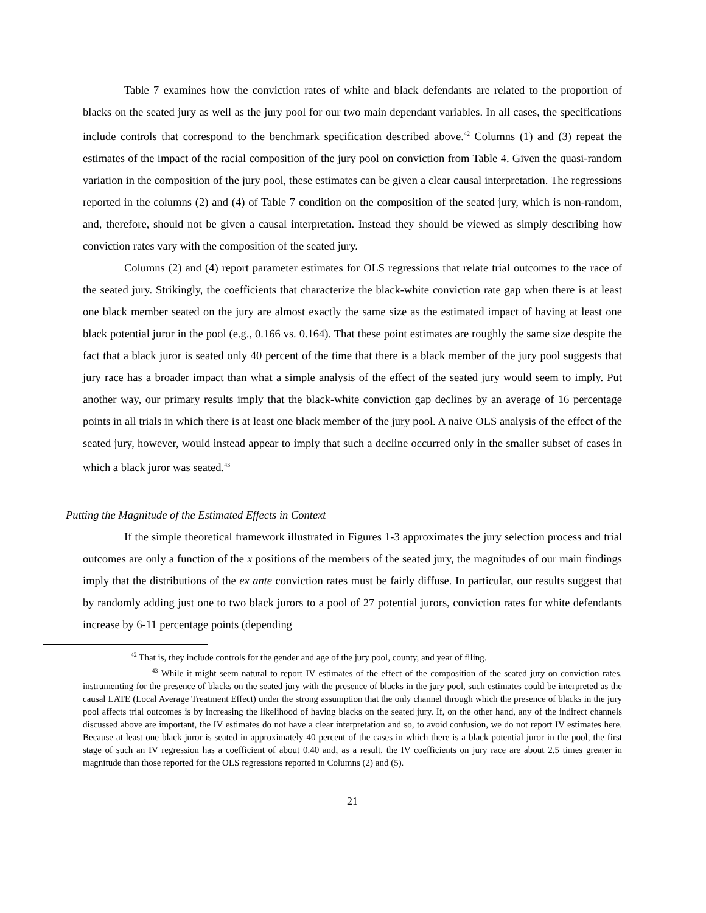Table 7 examines how the conviction rates of white and black defendants are related to the proportion of blacks on the seated jury as well as the jury pool for our two main dependant variables. In all cases, the specifications include controls that correspond to the benchmark specification described above.<sup>42</sup> Columns (1) and (3) repeat the estimates of the impact of the racial composition of the jury pool on conviction from Table 4. Given the quasi-random variation in the composition of the jury pool, these estimates can be given a clear causal interpretation. The regressions reported in the columns (2) and (4) of Table 7 condition on the composition of the seated jury, which is non-random, and, therefore, should not be given a causal interpretation. Instead they should be viewed as simply describing how conviction rates vary with the composition of the seated jury.
Columns (2) and (4) report parameter estimates for OLS regressions that relate trial outcomes to the race of the seated jury. Strikingly, the coefficients that characterize the black-white conviction rate gap when there is at least one black member seated on the jury are almost exactly the same size as the estimated impact of having at least one black potential juror in the pool (e.g., 0.166 vs. 0.164). That these point estimates are roughly the same size despite the fact that a black juror is seated only 40 percent of the time that there is a black member of the jury pool suggests that jury race has a broader impact than what a simple analysis of the effect of the seated jury would seem to imply. Put another way, our primary results imply that the black-white conviction gap declines by an average of 16 percentage points in all trials in which there is at least one black member of the jury pool. A naive OLS analysis of the effect of the seated jury, however, would instead appear to imply that such a decline occurred only in the smaller subset of cases in which a black juror was seated.<sup>43</sup>
Putting the Magnitude of the Estimated Effects in Context
If the simple theoretical framework illustrated in Figures 1-3 approximates the jury selection process and trial outcomes are only a function of the x positions of the members of the seated jury, the magnitudes of our main findings imply that the distributions of the ex ante conviction rates must be fairly diffuse. In particular, our results suggest that by randomly adding just one to two black jurors to a pool of 27 potential jurors, conviction rates for white defendants increase by 6-11 percentage points (depending
<sup>42</sup> That is, they include controls for the gender and age of the jury pool, county, and year of filing.
<sup>43</sup> While it might seem natural to report IV estimates of the effect of the composition of the seated jury on conviction rates, instrumenting for the presence of blacks on the seated jury with the presence of blacks in the jury pool, such estimates could be interpreted as the causal LATE (Local Average Treatment Effect) under the strong assumption that the only channel through which the presence of blacks in the jury pool affects trial outcomes is by increasing the likelihood of having blacks on the seated jury. If, on the other hand, any of the indirect channels discussed above are important, the IV estimates do not have a clear interpretation and so, to avoid confusion, we do not report IV estimates here. Because at least one black juror is seated in approximately 40 percent of the cases in which there is a black potential juror in the pool, the first stage of such an IV regression has a coefficient of about 0.40 and, as a result, the IV coefficients on jury race are about 2.5 times greater in magnitude than those reported for the OLS regressions reported in Columns (2) and (5).
21